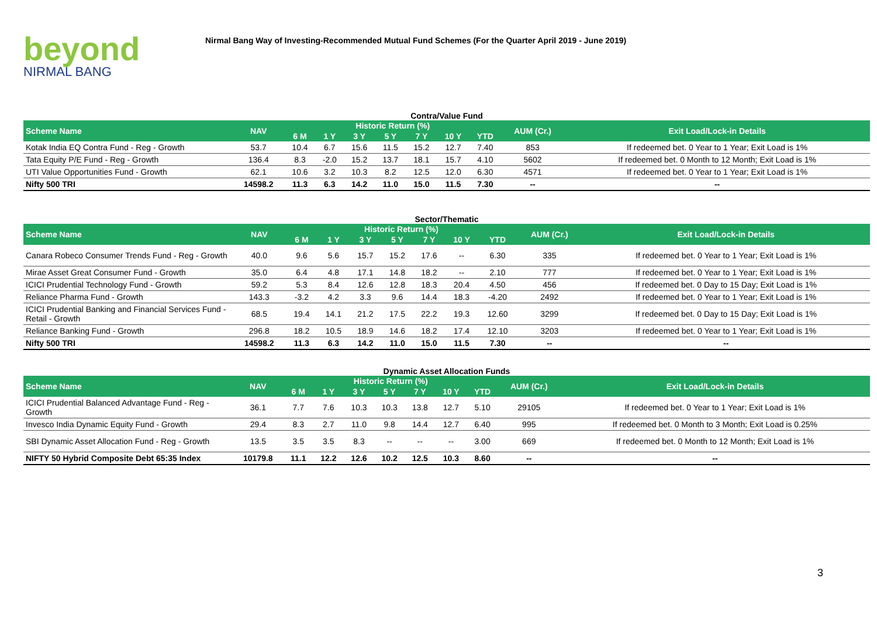beyond
NIRMAL BANG
Nirmal Bang Way of Investing-Recommended Mutual Fund Schemes (For the Quarter April 2019 - June 2019)
Contra/Value Fund
| Scheme Name | NAV | Historic Return (%) | | | | | | | AUM (Cr.) | Exit Load/Lock-in Details |
| --- | --- | --- | --- | --- | --- | --- | --- | --- | --- | --- |
| | | 6 M | 1 Y | 3 Y | 5 Y | 7 Y | 10 Y | YTD | | |
| Kotak India EQ Contra Fund - Reg - Growth | 53.7 | 10.4 | 6.7 | 15.6 | 11.5 | 15.2 | 12.7 | 7.40 | 853 | If redeemed bet. 0 Year to 1 Year; Exit Load is 1% |
| Tata Equity P/E Fund - Reg - Growth | 136.4 | 8.3 | -2.0 | 15.2 | 13.7 | 18.1 | 15.7 | 4.10 | 5602 | If redeemed bet. 0 Month to 12 Month; Exit Load is 1% |
| UTI Value Opportunities Fund - Growth | 62.1 | 10.6 | 3.2 | 10.3 | 8.2 | 12.5 | 12.0 | 6.30 | 4571 | If redeemed bet. 0 Year to 1 Year; Exit Load is 1% |
| Nifty 500 TRI | 14598.2 | 11.3 | 6.3 | 14.2 | 11.0 | 15.0 | 11.5 | 7.30 | -- | -- |
Sector/Thematic
| Scheme Name | NAV | Historic Return (%) | | | | | | | AUM (Cr.) | Exit Load/Lock-in Details |
| --- | --- | --- | --- | --- | --- | --- | --- | --- | --- | --- |
| | | 6 M | 1 Y | 3 Y | 5 Y | 7 Y | 10 Y | YTD | | |
| Canara Robeco Consumer Trends Fund - Reg - Growth | 40.0 | 9.6 | 5.6 | 15.7 | 15.2 | 17.6 | -- | 6.30 | 335 | If redeemed bet. 0 Year to 1 Year; Exit Load is 1% |
| Mirae Asset Great Consumer Fund - Growth | 35.0 | 6.4 | 4.8 | 17.1 | 14.8 | 18.2 | -- | 2.10 | 777 | If redeemed bet. 0 Year to 1 Year; Exit Load is 1% |
| ICICI Prudential Technology Fund - Growth | 59.2 | 5.3 | 8.4 | 12.6 | 12.8 | 18.3 | 20.4 | 4.50 | 456 | If redeemed bet. 0 Day to 15 Day; Exit Load is 1% |
| Reliance Pharma Fund - Growth | 143.3 | -3.2 | 4.2 | 3.3 | 9.6 | 14.4 | 18.3 | -4.20 | 2492 | If redeemed bet. 0 Year to 1 Year; Exit Load is 1% |
| ICICI Prudential Banking and Financial Services Fund - Retail - Growth | 68.5 | 19.4 | 14.1 | 21.2 | 17.5 | 22.2 | 19.3 | 12.60 | 3299 | If redeemed bet. 0 Day to 15 Day; Exit Load is 1% |
| Reliance Banking Fund - Growth | 296.8 | 18.2 | 10.5 | 18.9 | 14.6 | 18.2 | 17.4 | 12.10 | 3203 | If redeemed bet. 0 Year to 1 Year; Exit Load is 1% |
| Nifty 500 TRI | 14598.2 | 11.3 | 6.3 | 14.2 | 11.0 | 15.0 | 11.5 | 7.30 | -- | -- |
Dynamic Asset Allocation Funds
| Scheme Name | NAV | Historic Return (%) | | | | | | | AUM (Cr.) | Exit Load/Lock-in Details |
| --- | --- | --- | --- | --- | --- | --- | --- | --- | --- | --- |
| | | 6 M | 1 Y | 3 Y | 5 Y | 7 Y | 10 Y | YTD | | |
| ICICI Prudential Balanced Advantage Fund - Reg - Growth | 36.1 | 7.7 | 7.6 | 10.3 | 10.3 | 13.8 | 12.7 | 5.10 | 29105 | If redeemed bet. 0 Year to 1 Year; Exit Load is 1% |
| Invesco India Dynamic Equity Fund - Growth | 29.4 | 8.3 | 2.7 | 11.0 | 9.8 | 14.4 | 12.7 | 6.40 | 995 | If redeemed bet. 0 Month to 3 Month; Exit Load is 0.25% |
| SBI Dynamic Asset Allocation Fund - Reg - Growth | 13.5 | 3.5 | 3.5 | 8.3 | -- | -- | -- | 3.00 | 669 | If redeemed bet. 0 Month to 12 Month; Exit Load is 1% |
| NIFTY 50 Hybrid Composite Debt 65:35 Index | 10179.8 | 11.1 | 12.2 | 12.6 | 10.2 | 12.5 | 10.3 | 8.60 | -- | -- |
3